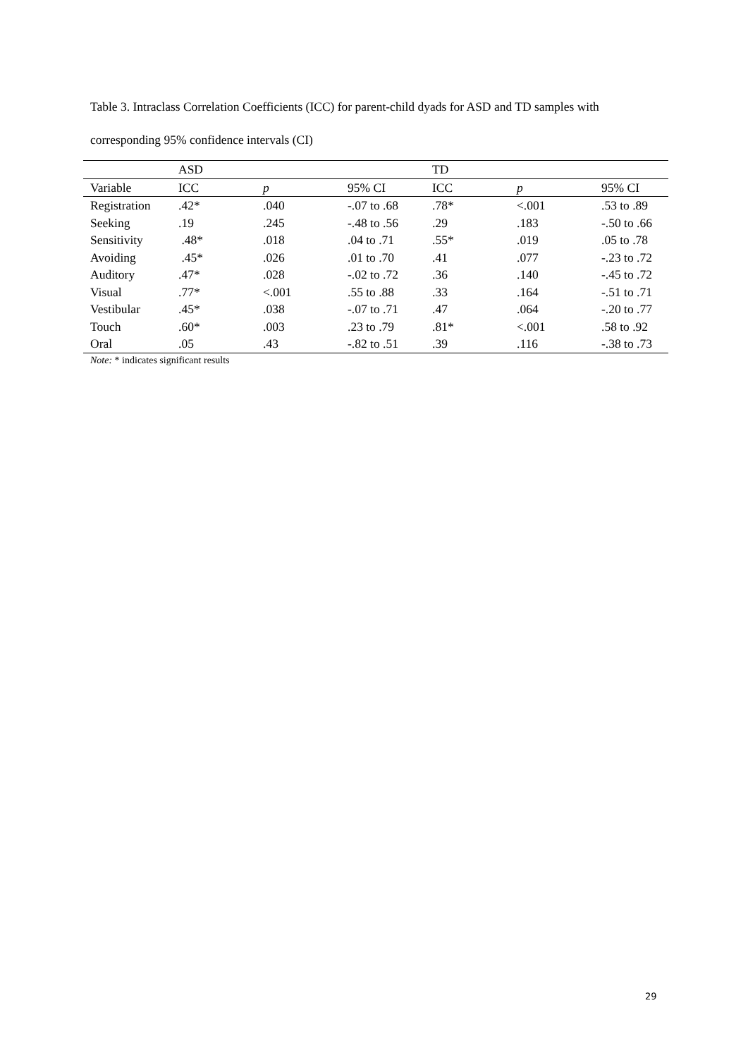Table 3. Intraclass Correlation Coefficients (ICC) for parent-child dyads for ASD and TD samples with corresponding 95% confidence intervals (CI)
| | ASD | | | TD | | |
| Variable | ICC | p | 95% CI | ICC | p | 95% CI |
| Registration | .42* | .040 | -.07 to .68 | .78* | <.001 | .53 to .89 |
| Seeking | .19 | .245 | -.48 to .56 | .29 | .183 | -.50 to .66 |
| Sensitivity | .48* | .018 | .04 to .71 | .55* | .019 | .05 to .78 |
| Avoiding | .45* | .026 | .01 to .70 | .41 | .077 | -.23 to .72 |
| Auditory | .47* | .028 | -.02 to .72 | .36 | .140 | -.45 to .72 |
| Visual | .77* | <.001 | .55 to .88 | .33 | .164 | -.51 to .71 |
| Vestibular | .45* | .038 | -.07 to .71 | .47 | .064 | -.20 to .77 |
| Touch | .60* | .003 | .23 to .79 | .81* | <.001 | .58 to .92 |
| Oral | .05 | .43 | -.82 to .51 | .39 | .116 | -.38 to .73 |
Note: * indicates significant results
29